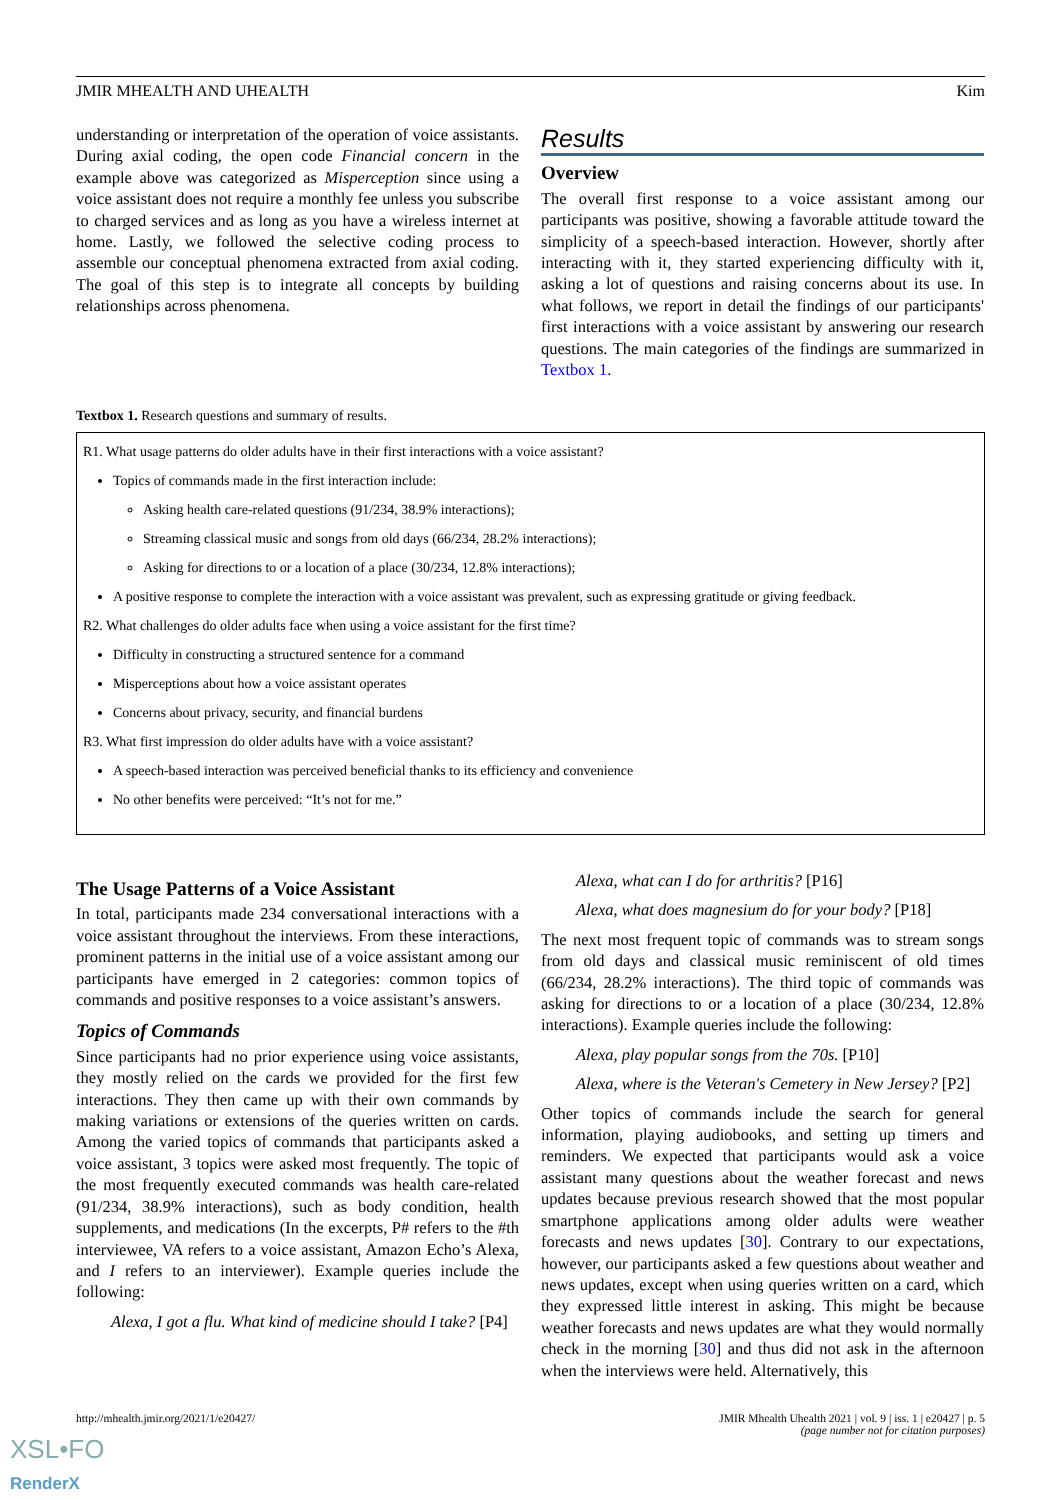JMIR MHEALTH AND UHEALTH Kim
understanding or interpretation of the operation of voice assistants. During axial coding, the open code Financial concern in the example above was categorized as Misperception since using a voice assistant does not require a monthly fee unless you subscribe to charged services and as long as you have a wireless internet at home. Lastly, we followed the selective coding process to assemble our conceptual phenomena extracted from axial coding. The goal of this step is to integrate all concepts by building relationships across phenomena.
Results
Overview
The overall first response to a voice assistant among our participants was positive, showing a favorable attitude toward the simplicity of a speech-based interaction. However, shortly after interacting with it, they started experiencing difficulty with it, asking a lot of questions and raising concerns about its use. In what follows, we report in detail the findings of our participants' first interactions with a voice assistant by answering our research questions. The main categories of the findings are summarized in Textbox 1.
Textbox 1. Research questions and summary of results.
R1. What usage patterns do older adults have in their first interactions with a voice assistant?
Topics of commands made in the first interaction include:
Asking health care-related questions (91/234, 38.9% interactions);
Streaming classical music and songs from old days (66/234, 28.2% interactions);
Asking for directions to or a location of a place (30/234, 12.8% interactions);
A positive response to complete the interaction with a voice assistant was prevalent, such as expressing gratitude or giving feedback.
R2. What challenges do older adults face when using a voice assistant for the first time?
Difficulty in constructing a structured sentence for a command
Misperceptions about how a voice assistant operates
Concerns about privacy, security, and financial burdens
R3. What first impression do older adults have with a voice assistant?
A speech-based interaction was perceived beneficial thanks to its efficiency and convenience
No other benefits were perceived: “It’s not for me.”
The Usage Patterns of a Voice Assistant
In total, participants made 234 conversational interactions with a voice assistant throughout the interviews. From these interactions, prominent patterns in the initial use of a voice assistant among our participants have emerged in 2 categories: common topics of commands and positive responses to a voice assistant’s answers.
Topics of Commands
Since participants had no prior experience using voice assistants, they mostly relied on the cards we provided for the first few interactions. They then came up with their own commands by making variations or extensions of the queries written on cards. Among the varied topics of commands that participants asked a voice assistant, 3 topics were asked most frequently. The topic of the most frequently executed commands was health care-related (91/234, 38.9% interactions), such as body condition, health supplements, and medications (In the excerpts, P# refers to the #th interviewee, VA refers to a voice assistant, Amazon Echo’s Alexa, and I refers to an interviewer). Example queries include the following:
Alexa, I got a flu. What kind of medicine should I take? [P4]
Alexa, what can I do for arthritis? [P16]
Alexa, what does magnesium do for your body? [P18]
The next most frequent topic of commands was to stream songs from old days and classical music reminiscent of old times (66/234, 28.2% interactions). The third topic of commands was asking for directions to or a location of a place (30/234, 12.8% interactions). Example queries include the following:
Alexa, play popular songs from the 70s. [P10]
Alexa, where is the Veteran's Cemetery in New Jersey? [P2]
Other topics of commands include the search for general information, playing audiobooks, and setting up timers and reminders. We expected that participants would ask a voice assistant many questions about the weather forecast and news updates because previous research showed that the most popular smartphone applications among older adults were weather forecasts and news updates [30]. Contrary to our expectations, however, our participants asked a few questions about weather and news updates, except when using queries written on a card, which they expressed little interest in asking. This might be because weather forecasts and news updates are what they would normally check in the morning [30] and thus did not ask in the afternoon when the interviews were held. Alternatively, this
http://mhealth.jmir.org/2021/1/e20427/ JMIR Mhealth Uhealth 2021 | vol. 9 | iss. 1 | e20427 | p. 5
(page number not for citation purposes)
XSL•FO
RenderX